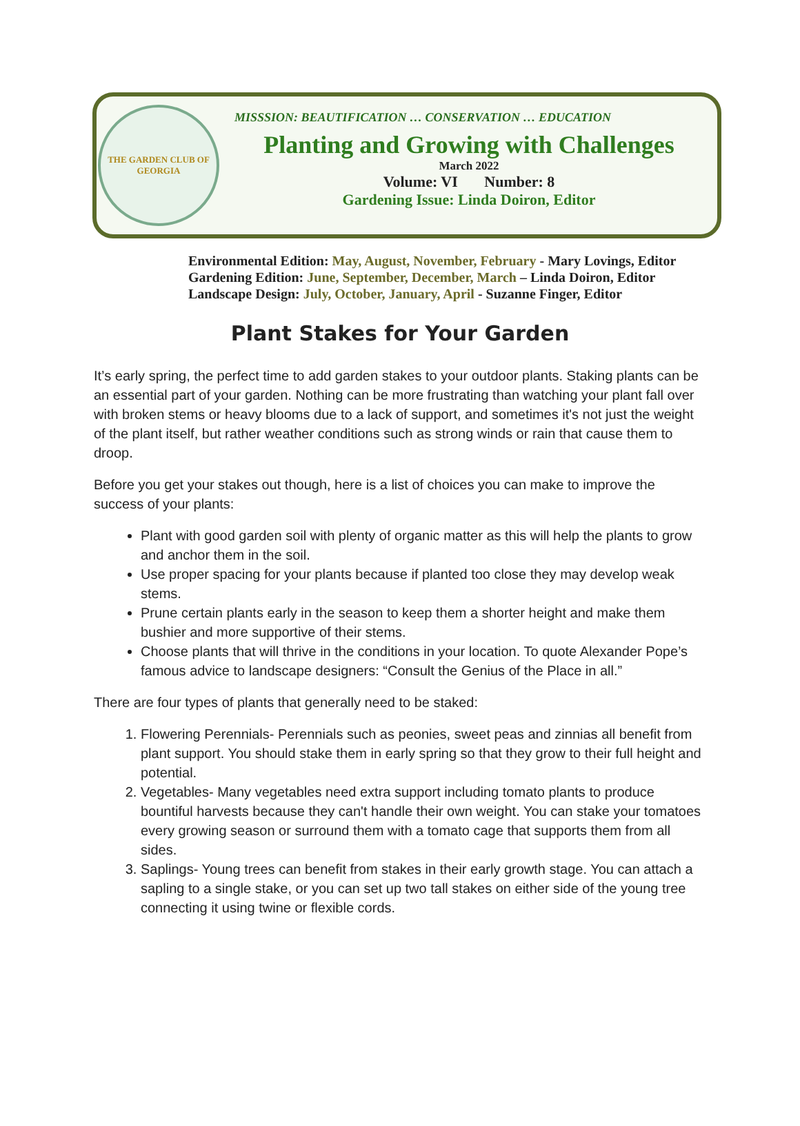THE GARDEN CLUB OF GEORGIA
MISSSION: BEAUTIFICATION … CONSERVATION … EDUCATION
Planting and Growing with Challenges
March 2022
Volume: VI Number: 8
Gardening Issue: Linda Doiron, Editor
Environmental Edition: May, August, November, February - Mary Lovings, Editor
Gardening Edition: June, September, December, March – Linda Doiron, Editor
Landscape Design: July, October, January, April - Suzanne Finger, Editor
Plant Stakes for Your Garden
It’s early spring, the perfect time to add garden stakes to your outdoor plants. Staking plants can be an essential part of your garden. Nothing can be more frustrating than watching your plant fall over with broken stems or heavy blooms due to a lack of support, and sometimes it's not just the weight of the plant itself, but rather weather conditions such as strong winds or rain that cause them to droop.
Before you get your stakes out though, here is a list of choices you can make to improve the success of your plants:
Plant with good garden soil with plenty of organic matter as this will help the plants to grow and anchor them in the soil.
Use proper spacing for your plants because if planted too close they may develop weak stems.
Prune certain plants early in the season to keep them a shorter height and make them bushier and more supportive of their stems.
Choose plants that will thrive in the conditions in your location. To quote Alexander Pope’s famous advice to landscape designers: “Consult the Genius of the Place in all.”
There are four types of plants that generally need to be staked:
1. Flowering Perennials- Perennials such as peonies, sweet peas and zinnias all benefit from plant support. You should stake them in early spring so that they grow to their full height and potential.
2. Vegetables- Many vegetables need extra support including tomato plants to produce bountiful harvests because they can't handle their own weight. You can stake your tomatoes every growing season or surround them with a tomato cage that supports them from all sides.
3. Saplings- Young trees can benefit from stakes in their early growth stage. You can attach a sapling to a single stake, or you can set up two tall stakes on either side of the young tree connecting it using twine or flexible cords.